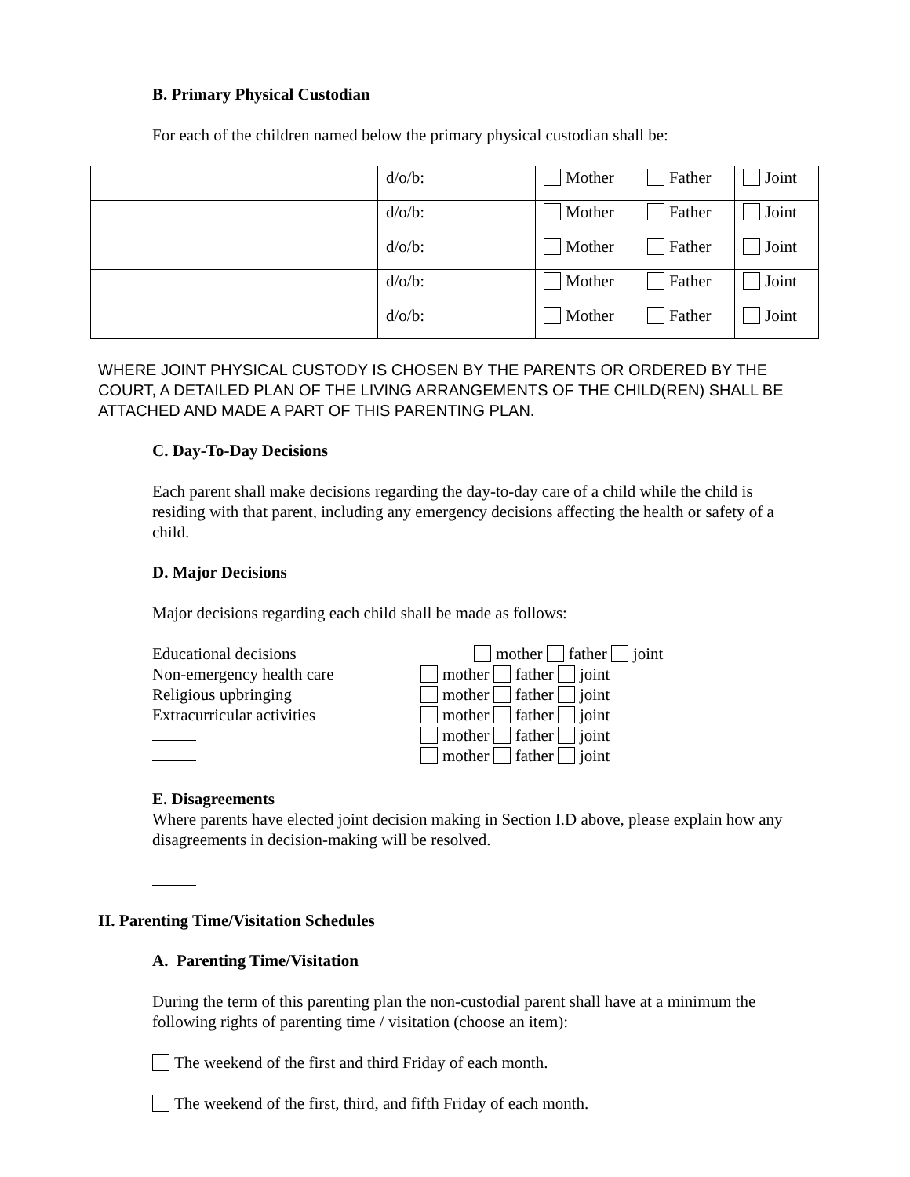B. Primary Physical Custodian
For each of the children named below the primary physical custodian shall be:
| | d/o/b: | Mother | Father | Joint |
| | d/o/b: | Mother | Father | Joint |
| | d/o/b: | Mother | Father | Joint |
| | d/o/b: | Mother | Father | Joint |
| | d/o/b: | Mother | Father | Joint |
WHERE JOINT PHYSICAL CUSTODY IS CHOSEN BY THE PARENTS OR ORDERED BY THE COURT, A DETAILED PLAN OF THE LIVING ARRANGEMENTS OF THE CHILD(REN) SHALL BE ATTACHED AND MADE A PART OF THIS PARENTING PLAN.
C. Day-To-Day Decisions
Each parent shall make decisions regarding the day-to-day care of a child while the child is residing with that parent, including any emergency decisions affecting the health or safety of a child.
D. Major Decisions
Major decisions regarding each child shall be made as follows:
| Educational decisions | mother father joint |
| Non-emergency health care | mother father joint |
| Religious upbringing | mother father joint |
| Extracurricular activities | mother father joint |
| | mother father joint |
| | mother father joint |
E. Disagreements
Where parents have elected joint decision making in Section I.D above, please explain how any disagreements in decision-making will be resolved.
II. Parenting Time/Visitation Schedules
A. Parenting Time/Visitation
During the term of this parenting plan the non-custodial parent shall have at a minimum the following rights of parenting time / visitation (choose an item):
The weekend of the first and third Friday of each month.
The weekend of the first, third, and fifth Friday of each month.